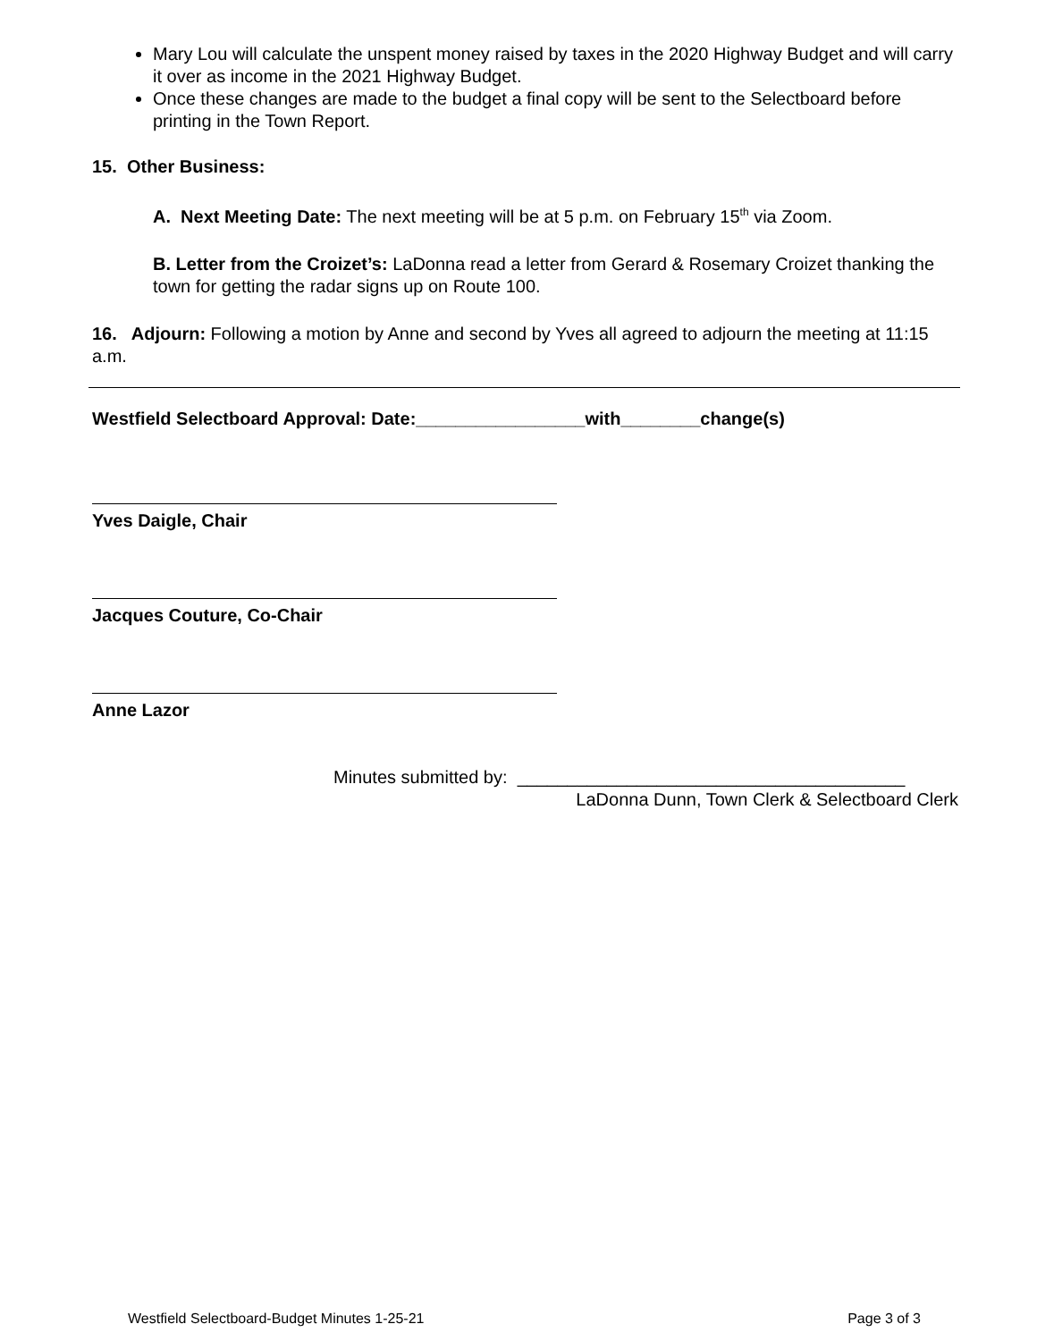Mary Lou will calculate the unspent money raised by taxes in the 2020 Highway Budget and will carry it over as income in the 2021 Highway Budget.
Once these changes are made to the budget a final copy will be sent to the Selectboard before printing in the Town Report.
15. Other Business:
A. Next Meeting Date: The next meeting will be at 5 p.m. on February 15<sup>th</sup> via Zoom.
B. Letter from the Croizet’s: LaDonna read a letter from Gerard & Rosemary Croizet thanking the town for getting the radar signs up on Route 100.
16. Adjourn: Following a motion by Anne and second by Yves all agreed to adjourn the meeting at 11:15 a.m.
Westfield Selectboard Approval: Date:_________________with________change(s)
Yves Daigle, Chair
Jacques Couture, Co-Chair
Anne Lazor
Minutes submitted by: _______________________________________
LaDonna Dunn, Town Clerk & Selectboard Clerk
Westfield Selectboard-Budget Minutes 1-25-21 Page 3 of 3